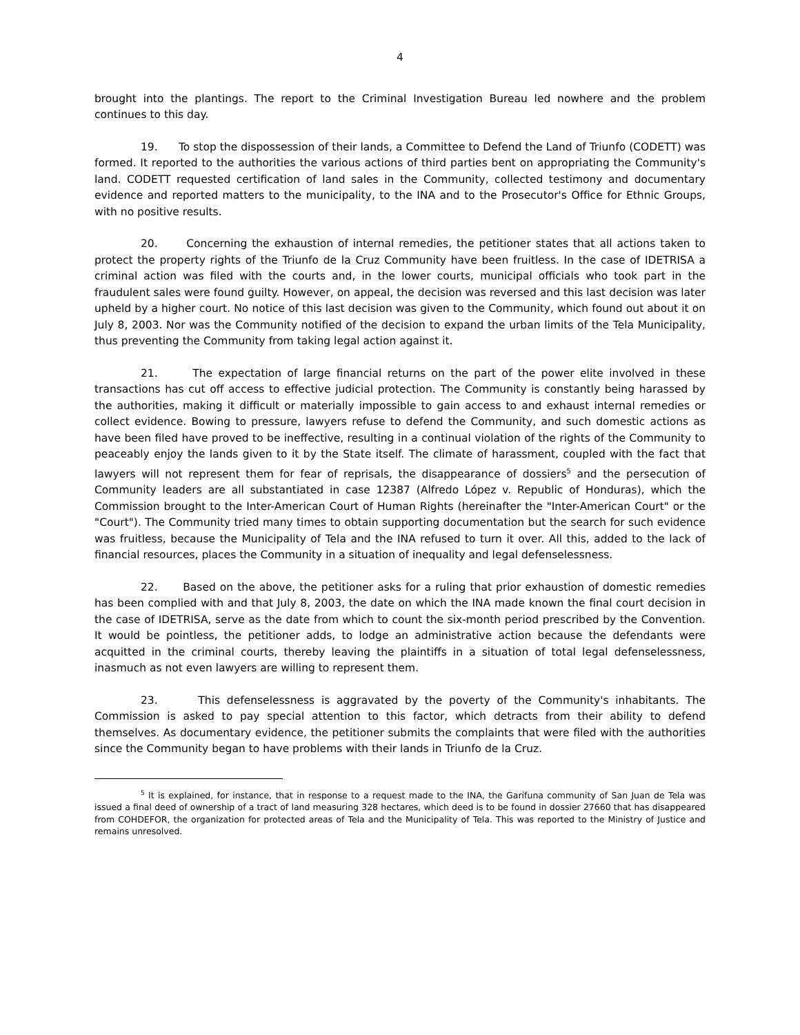4
brought into the plantings. The report to the Criminal Investigation Bureau led nowhere and the problem continues to this day.
19. To stop the dispossession of their lands, a Committee to Defend the Land of Triunfo (CODETT) was formed. It reported to the authorities the various actions of third parties bent on appropriating the Community's land. CODETT requested certification of land sales in the Community, collected testimony and documentary evidence and reported matters to the municipality, to the INA and to the Prosecutor's Office for Ethnic Groups, with no positive results.
20. Concerning the exhaustion of internal remedies, the petitioner states that all actions taken to protect the property rights of the Triunfo de la Cruz Community have been fruitless. In the case of IDETRISA a criminal action was filed with the courts and, in the lower courts, municipal officials who took part in the fraudulent sales were found guilty. However, on appeal, the decision was reversed and this last decision was later upheld by a higher court. No notice of this last decision was given to the Community, which found out about it on July 8, 2003. Nor was the Community notified of the decision to expand the urban limits of the Tela Municipality, thus preventing the Community from taking legal action against it.
21. The expectation of large financial returns on the part of the power elite involved in these transactions has cut off access to effective judicial protection. The Community is constantly being harassed by the authorities, making it difficult or materially impossible to gain access to and exhaust internal remedies or collect evidence. Bowing to pressure, lawyers refuse to defend the Community, and such domestic actions as have been filed have proved to be ineffective, resulting in a continual violation of the rights of the Community to peaceably enjoy the lands given to it by the State itself. The climate of harassment, coupled with the fact that lawyers will not represent them for fear of reprisals, the disappearance of dossiers<sup>5</sup> and the persecution of Community leaders are all substantiated in case 12387 (Alfredo López v. Republic of Honduras), which the Commission brought to the Inter-American Court of Human Rights (hereinafter the "Inter-American Court" or the "Court"). The Community tried many times to obtain supporting documentation but the search for such evidence was fruitless, because the Municipality of Tela and the INA refused to turn it over. All this, added to the lack of financial resources, places the Community in a situation of inequality and legal defenselessness.
22. Based on the above, the petitioner asks for a ruling that prior exhaustion of domestic remedies has been complied with and that July 8, 2003, the date on which the INA made known the final court decision in the case of IDETRISA, serve as the date from which to count the six-month period prescribed by the Convention. It would be pointless, the petitioner adds, to lodge an administrative action because the defendants were acquitted in the criminal courts, thereby leaving the plaintiffs in a situation of total legal defenselessness, inasmuch as not even lawyers are willing to represent them.
23. This defenselessness is aggravated by the poverty of the Community's inhabitants. The Commission is asked to pay special attention to this factor, which detracts from their ability to defend themselves. As documentary evidence, the petitioner submits the complaints that were filed with the authorities since the Community began to have problems with their lands in Triunfo de la Cruz.
<sup>5</sup> It is explained, for instance, that in response to a request made to the INA, the Garífuna community of San Juan de Tela was issued a final deed of ownership of a tract of land measuring 328 hectares, which deed is to be found in dossier 27660 that has disappeared from COHDEFOR, the organization for protected areas of Tela and the Municipality of Tela. This was reported to the Ministry of Justice and remains unresolved.